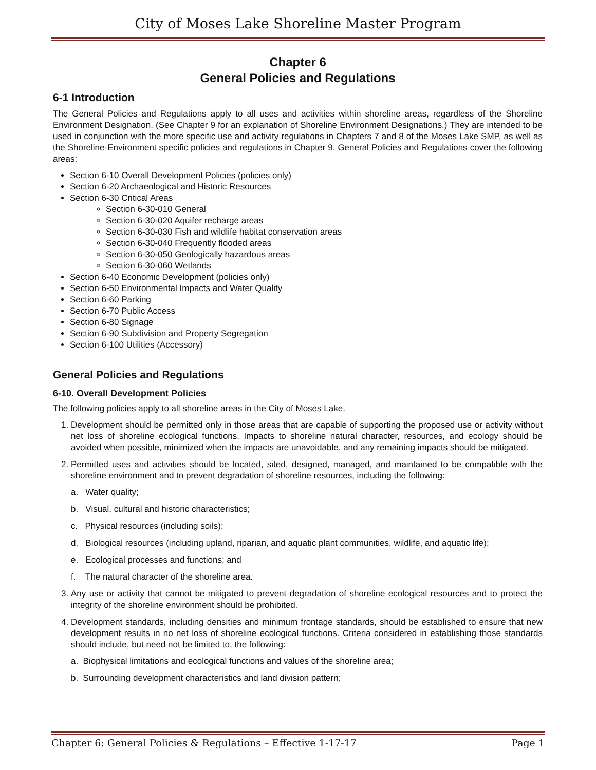City of Moses Lake Shoreline Master Program
Chapter 6
General Policies and Regulations
6-1 Introduction
The General Policies and Regulations apply to all uses and activities within shoreline areas, regardless of the Shoreline Environment Designation. (See Chapter 9 for an explanation of Shoreline Environment Designations.) They are intended to be used in conjunction with the more specific use and activity regulations in Chapters 7 and 8 of the Moses Lake SMP, as well as the Shoreline-Environment specific policies and regulations in Chapter 9. General Policies and Regulations cover the following areas:
Section 6-10 Overall Development Policies (policies only)
Section 6-20 Archaeological and Historic Resources
Section 6-30 Critical Areas
Section 6-30-010 General
Section 6-30-020 Aquifer recharge areas
Section 6-30-030 Fish and wildlife habitat conservation areas
Section 6-30-040 Frequently flooded areas
Section 6-30-050 Geologically hazardous areas
Section 6-30-060 Wetlands
Section 6-40 Economic Development (policies only)
Section 6-50 Environmental Impacts and Water Quality
Section 6-60 Parking
Section 6-70 Public Access
Section 6-80 Signage
Section 6-90 Subdivision and Property Segregation
Section 6-100 Utilities (Accessory)
General Policies and Regulations
6-10. Overall Development Policies
The following policies apply to all shoreline areas in the City of Moses Lake.
1. Development should be permitted only in those areas that are capable of supporting the proposed use or activity without net loss of shoreline ecological functions. Impacts to shoreline natural character, resources, and ecology should be avoided when possible, minimized when the impacts are unavoidable, and any remaining impacts should be mitigated.
2. Permitted uses and activities should be located, sited, designed, managed, and maintained to be compatible with the shoreline environment and to prevent degradation of shoreline resources, including the following:
a. Water quality;
b. Visual, cultural and historic characteristics;
c. Physical resources (including soils);
d. Biological resources (including upland, riparian, and aquatic plant communities, wildlife, and aquatic life);
e. Ecological processes and functions; and
f. The natural character of the shoreline area.
3. Any use or activity that cannot be mitigated to prevent degradation of shoreline ecological resources and to protect the integrity of the shoreline environment should be prohibited.
4. Development standards, including densities and minimum frontage standards, should be established to ensure that new development results in no net loss of shoreline ecological functions. Criteria considered in establishing those standards should include, but need not be limited to, the following:
a. Biophysical limitations and ecological functions and values of the shoreline area;
b. Surrounding development characteristics and land division pattern;
Chapter 6: General Policies & Regulations – Effective 1-17-17 Page 1